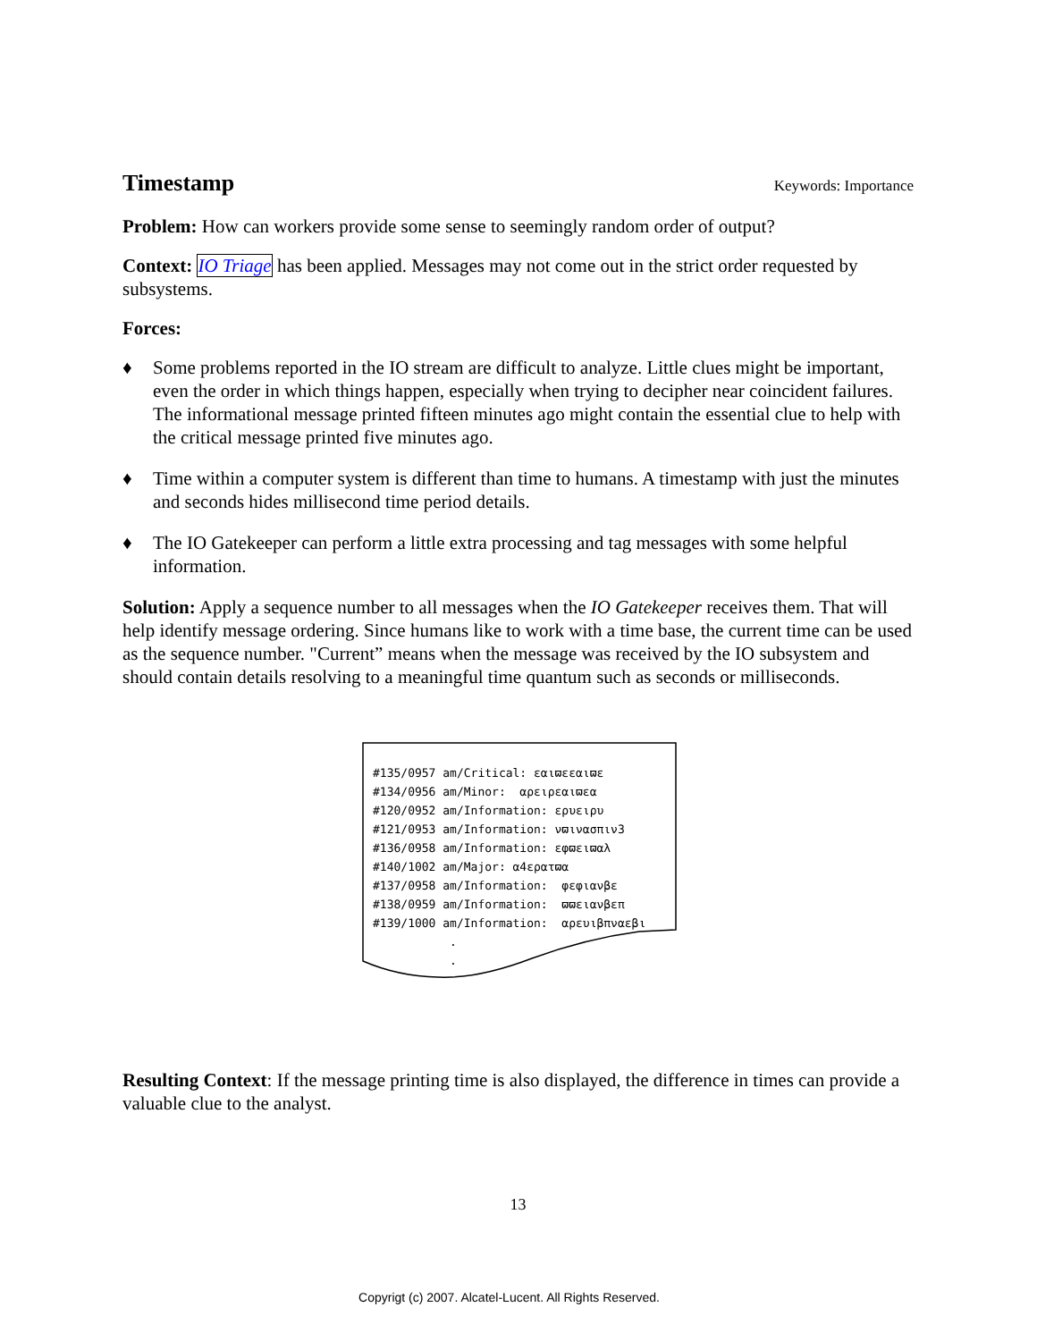Timestamp
Keywords: Importance
Problem: How can workers provide some sense to seemingly random order of output?
Context: IO Triage has been applied. Messages may not come out in the strict order requested by subsystems.
Forces:
♦ Some problems reported in the IO stream are difficult to analyze. Little clues might be important, even the order in which things happen, especially when trying to decipher near coincident failures. The informational message printed fifteen minutes ago might contain the essential clue to help with the critical message printed five minutes ago.
♦ Time within a computer system is different than time to humans. A timestamp with just the minutes and seconds hides millisecond time period details.
♦ The IO Gatekeeper can perform a little extra processing and tag messages with some helpful information.
Solution: Apply a sequence number to all messages when the IO Gatekeeper receives them. That will help identify message ordering. Since humans like to work with a time base, the current time can be used as the sequence number. "Current” means when the message was received by the IO subsystem and should contain details resolving to a meaningful time quantum such as seconds or milliseconds.
#135/0957 am/Critical: εαιϖεεαιϖε
#134/0956 am/Minor:  αρειρεαιϖεα
#120/0952 am/Information: ερυειρυ
#121/0953 am/Information: νϖινασπιν3
#136/0958 am/Information: εφϖειϖαλ
#140/1002 am/Major: α4ερατϖα
#137/0958 am/Information:  φεφιανβε
#138/0959 am/Information:  ϖϖειανβεπ
#139/1000 am/Information:  αρευιβπναεβι
           .
           .
Resulting Context: If the message printing time is also displayed, the difference in times can provide a valuable clue to the analyst.
13
Copyrigt (c) 2007. Alcatel-Lucent. All Rights Reserved.